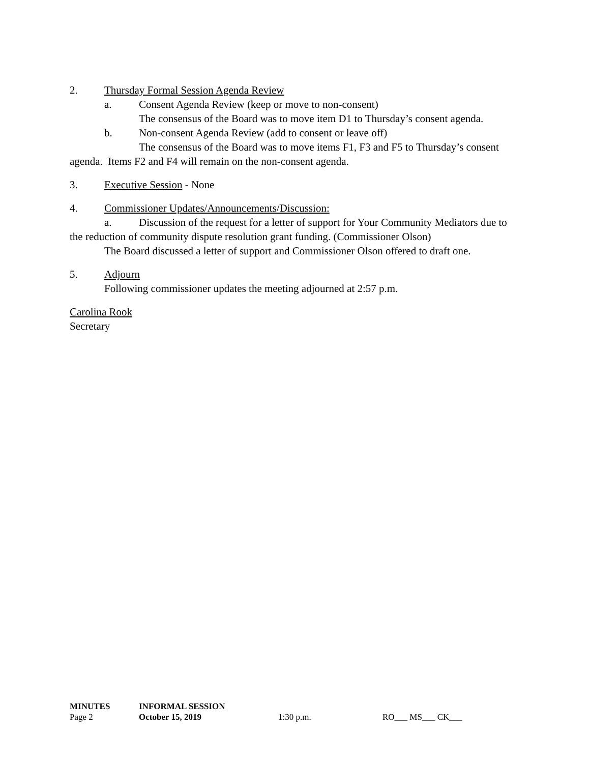2. Thursday Formal Session Agenda Review
a. Consent Agenda Review (keep or move to non-consent)
The consensus of the Board was to move item D1 to Thursday’s consent agenda.
b. Non-consent Agenda Review (add to consent or leave off)
The consensus of the Board was to move items F1, F3 and F5 to Thursday’s consent agenda. Items F2 and F4 will remain on the non-consent agenda.
3. Executive Session - None
4. Commissioner Updates/Announcements/Discussion:
a. Discussion of the request for a letter of support for Your Community Mediators due to the reduction of community dispute resolution grant funding. (Commissioner Olson)
The Board discussed a letter of support and Commissioner Olson offered to draft one.
5. Adjourn
Following commissioner updates the meeting adjourned at 2:57 p.m.
Carolina Rook
Secretary
MINUTES INFORMAL SESSION
Page 2 October 15, 2019 1:30 p.m. RO___ MS___ CK___